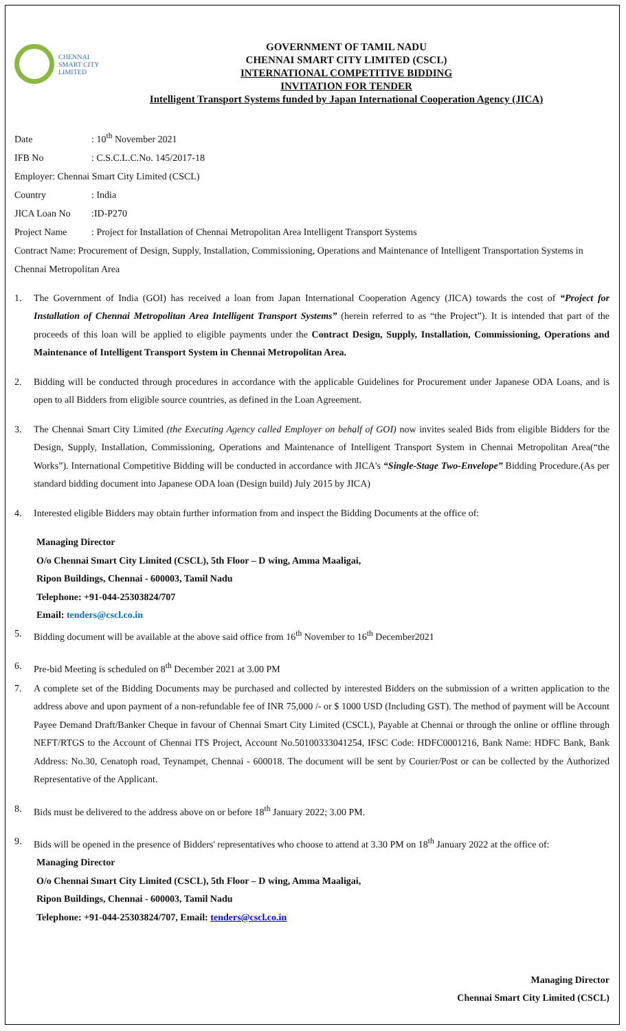CHENNAI
SMART CITY
LIMITED
GOVERNMENT OF TAMIL NADU
CHENNAI SMART CITY LIMITED (CSCL)
INTERNATIONAL COMPETITIVE BIDDING
INVITATION FOR TENDER
Intelligent Transport Systems funded by Japan International Cooperation Agency (JICA)
Date: 10<sup>th</sup> November 2021
IFB No: C.S.C.L.C.No. 145/2017-18
Employer: Chennai Smart City Limited (CSCL)
Country: India
JICA Loan No:ID-P270
Project Name: Project for Installation of Chennai Metropolitan Area Intelligent Transport Systems
Contract Name: Procurement of Design, Supply, Installation, Commissioning, Operations and Maintenance of Intelligent Transportation Systems in Chennai Metropolitan Area
1. The Government of India (GOI) has received a loan from Japan International Cooperation Agency (JICA) towards the cost of “Project for Installation of Chennai Metropolitan Area Intelligent Transport Systems” (herein referred to as “the Project”). It is intended that part of the proceeds of this loan will be applied to eligible payments under the Contract Design, Supply, Installation, Commissioning, Operations and Maintenance of Intelligent Transport System in Chennai Metropolitan Area.
2. Bidding will be conducted through procedures in accordance with the applicable Guidelines for Procurement under Japanese ODA Loans, and is open to all Bidders from eligible source countries, as defined in the Loan Agreement.
3. The Chennai Smart City Limited (the Executing Agency called Employer on behalf of GOI) now invites sealed Bids from eligible Bidders for the Design, Supply, Installation, Commissioning, Operations and Maintenance of Intelligent Transport System in Chennai Metropolitan Area(“the Works”). International Competitive Bidding will be conducted in accordance with JICA's “Single-Stage Two-Envelope” Bidding Procedure.(As per standard bidding document into Japanese ODA loan (Design build) July 2015 by JICA)
4. Interested eligible Bidders may obtain further information from and inspect the Bidding Documents at the office of:
Managing Director
O/o Chennai Smart City Limited (CSCL), 5th Floor – D wing, Amma Maaligai,
Ripon Buildings, Chennai - 600003, Tamil Nadu
Telephone: +91-044-25303824/707
Email: tenders@cscl.co.in
5. Bidding document will be available at the above said office from 16<sup>th</sup> November to 16<sup>th</sup> December2021
6. Pre-bid Meeting is scheduled on 8<sup>th</sup> December 2021 at 3.00 PM
7. A complete set of the Bidding Documents may be purchased and collected by interested Bidders on the submission of a written application to the address above and upon payment of a non-refundable fee of INR 75,000 /- or $ 1000 USD (Including GST). The method of payment will be Account Payee Demand Draft/Banker Cheque in favour of Chennai Smart City Limited (CSCL), Payable at Chennai or through the online or offline through NEFT/RTGS to the Account of Chennai ITS Project, Account No.50100333041254, IFSC Code: HDFC0001216, Bank Name: HDFC Bank, Bank Address: No.30, Cenatoph road, Teynampet, Chennai - 600018. The document will be sent by Courier/Post or can be collected by the Authorized Representative of the Applicant.
8. Bids must be delivered to the address above on or before 18<sup>th</sup> January 2022; 3.00 PM.
9. Bids will be opened in the presence of Bidders' representatives who choose to attend at 3.30 PM on 18<sup>th</sup> January 2022 at the office of:
Managing Director
O/o Chennai Smart City Limited (CSCL), 5th Floor – D wing, Amma Maaligai,
Ripon Buildings, Chennai - 600003, Tamil Nadu
Telephone: +91-044-25303824/707, Email: tenders@cscl.co.in
Managing Director
Chennai Smart City Limited (CSCL)